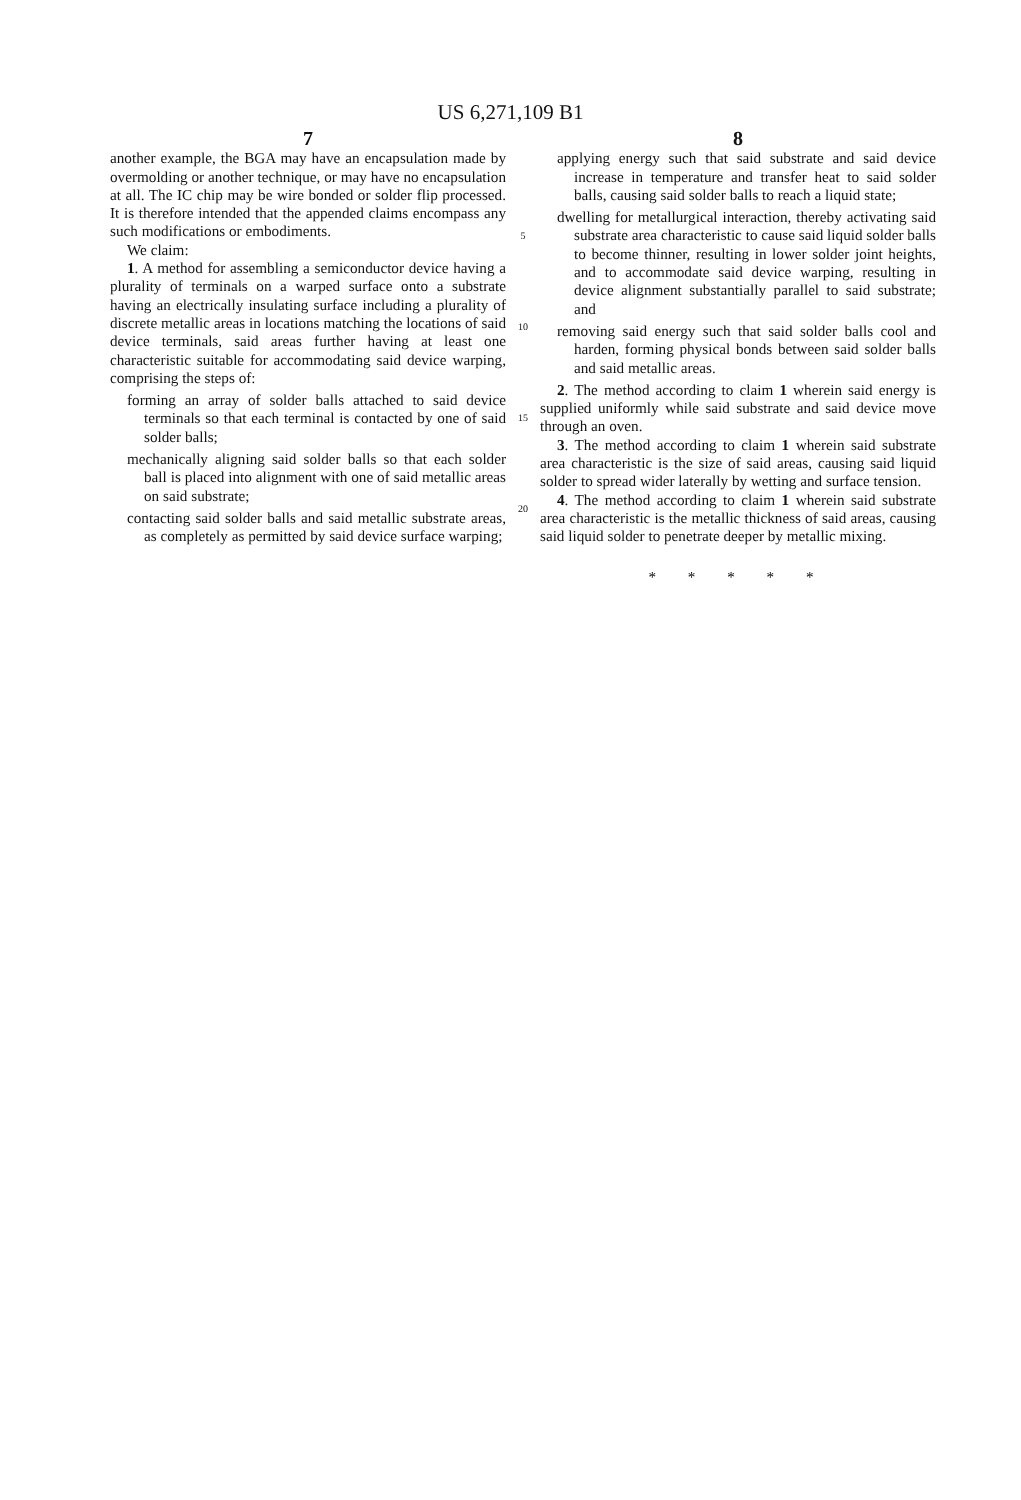US 6,271,109 B1
7
another example, the BGA may have an encapsulation made by overmolding or another technique, or may have no encapsulation at all. The IC chip may be wire bonded or solder flip processed. It is therefore intended that the appended claims encompass any such modifications or embodiments.
We claim:
1. A method for assembling a semiconductor device having a plurality of terminals on a warped surface onto a substrate having an electrically insulating surface including a plurality of discrete metallic areas in locations matching the locations of said device terminals, said areas further having at least one characteristic suitable for accommodating said device warping, comprising the steps of:
forming an array of solder balls attached to said device terminals so that each terminal is contacted by one of said solder balls;
mechanically aligning said solder balls so that each solder ball is placed into alignment with one of said metallic areas on said substrate;
contacting said solder balls and said metallic substrate areas, as completely as permitted by said device surface warping;
5
10
15
20
8
applying energy such that said substrate and said device increase in temperature and transfer heat to said solder balls, causing said solder balls to reach a liquid state;
dwelling for metallurgical interaction, thereby activating said substrate area characteristic to cause said liquid solder balls to become thinner, resulting in lower solder joint heights, and to accommodate said device warping, resulting in device alignment substantially parallel to said substrate; and
removing said energy such that said solder balls cool and harden, forming physical bonds between said solder balls and said metallic areas.
2. The method according to claim 1 wherein said energy is supplied uniformly while said substrate and said device move through an oven.
3. The method according to claim 1 wherein said substrate area characteristic is the size of said areas, causing said liquid solder to spread wider laterally by wetting and surface tension.
4. The method according to claim 1 wherein said substrate area characteristic is the metallic thickness of said areas, causing said liquid solder to penetrate deeper by metallic mixing.
* * * * *